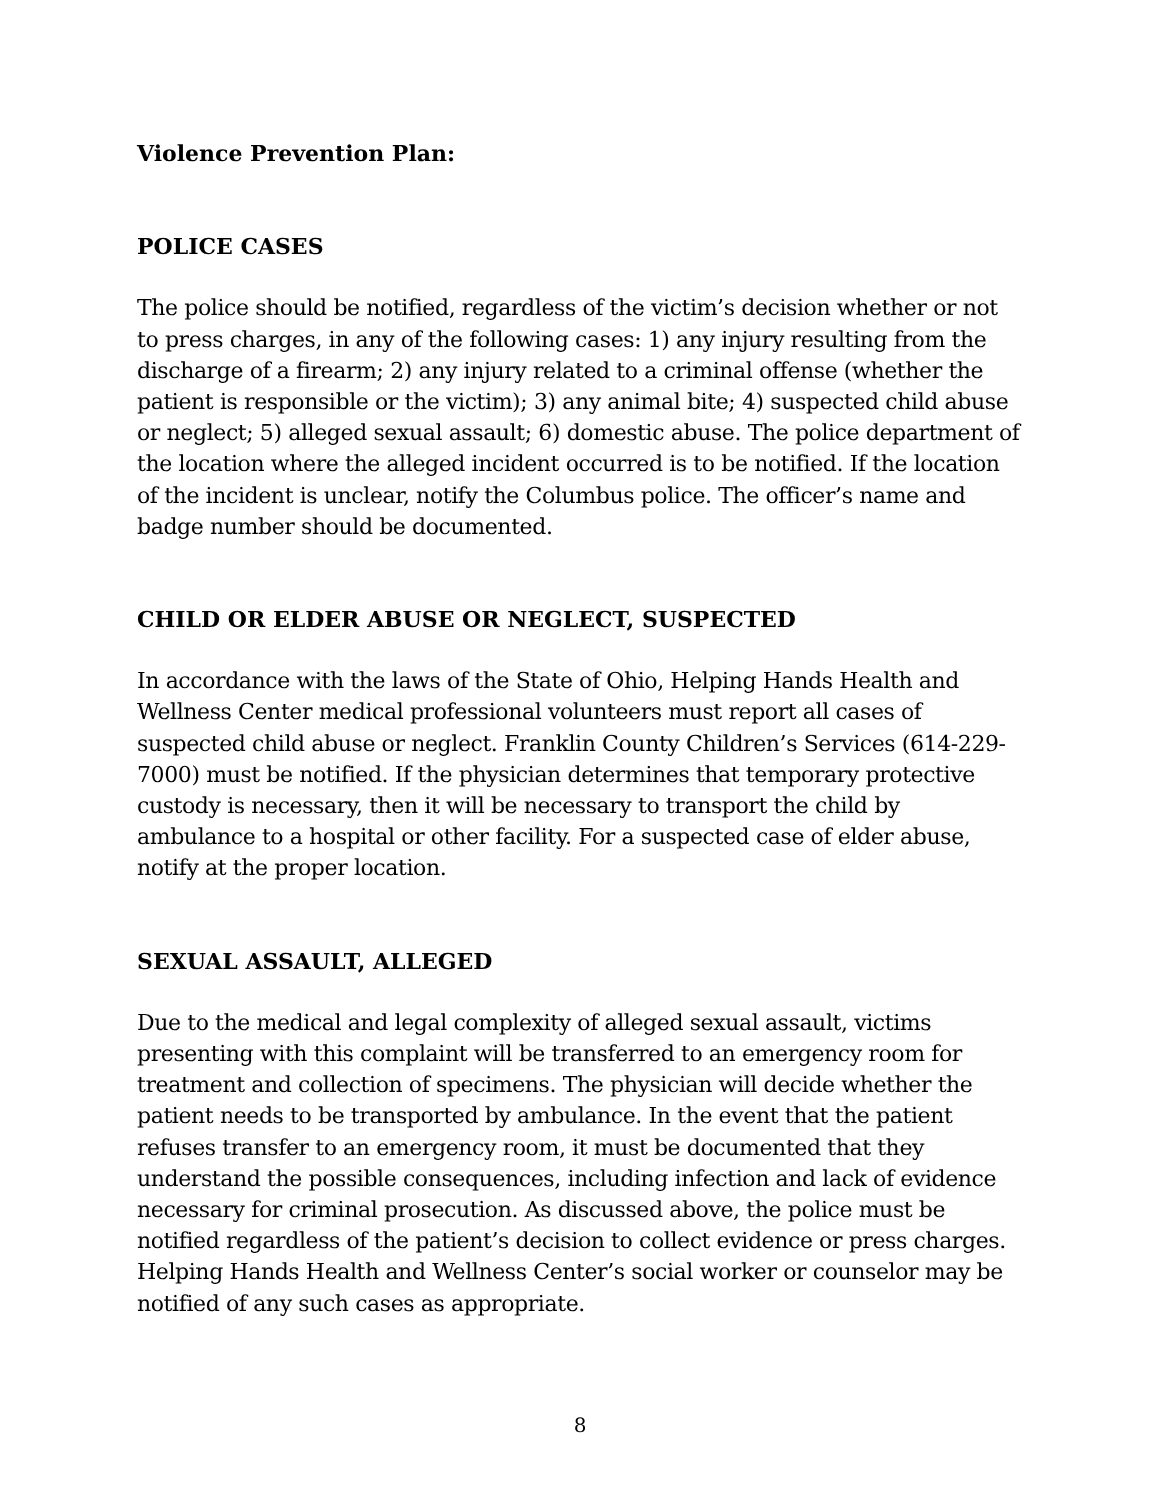Violence Prevention Plan:
POLICE CASES
The police should be notified, regardless of the victim’s decision whether or not to press charges, in any of the following cases: 1) any injury resulting from the discharge of a firearm; 2) any injury related to a criminal offense (whether the patient is responsible or the victim); 3) any animal bite; 4) suspected child abuse or neglect; 5) alleged sexual assault; 6) domestic abuse. The police department of the location where the alleged incident occurred is to be notified. If the location of the incident is unclear, notify the Columbus police. The officer’s name and badge number should be documented.
CHILD OR ELDER ABUSE OR NEGLECT, SUSPECTED
In accordance with the laws of the State of Ohio, Helping Hands Health and Wellness Center medical professional volunteers must report all cases of suspected child abuse or neglect. Franklin County Children’s Services (614-229-7000) must be notified. If the physician determines that temporary protective custody is necessary, then it will be necessary to transport the child by ambulance to a hospital or other facility. For a suspected case of elder abuse, notify at the proper location.
SEXUAL ASSAULT, ALLEGED
Due to the medical and legal complexity of alleged sexual assault, victims presenting with this complaint will be transferred to an emergency room for treatment and collection of specimens. The physician will decide whether the patient needs to be transported by ambulance. In the event that the patient refuses transfer to an emergency room, it must be documented that they understand the possible consequences, including infection and lack of evidence necessary for criminal prosecution. As discussed above, the police must be notified regardless of the patient’s decision to collect evidence or press charges. Helping Hands Health and Wellness Center’s social worker or counselor may be notified of any such cases as appropriate.
8